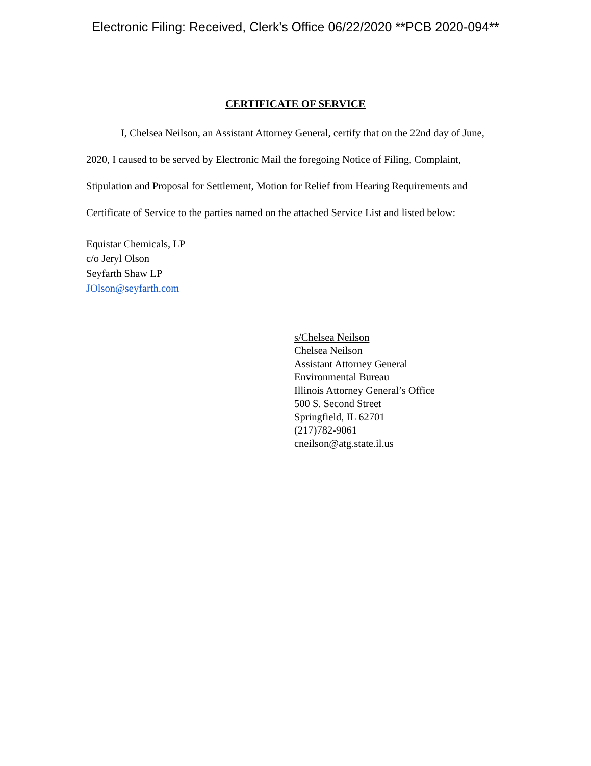Electronic Filing: Received, Clerk's Office 06/22/2020 **PCB 2020-094**
CERTIFICATE OF SERVICE
I, Chelsea Neilson, an Assistant Attorney General, certify that on the 22nd day of June, 2020, I caused to be served by Electronic Mail the foregoing Notice of Filing, Complaint, Stipulation and Proposal for Settlement, Motion for Relief from Hearing Requirements and Certificate of Service to the parties named on the attached Service List and listed below:
Equistar Chemicals, LP
c/o Jeryl Olson
Seyfarth Shaw LP
JOlson@seyfarth.com
s/Chelsea Neilson
Chelsea Neilson
Assistant Attorney General
Environmental Bureau
Illinois Attorney General’s Office
500 S. Second Street
Springfield, IL 62701
(217)782-9061
cneilson@atg.state.il.us